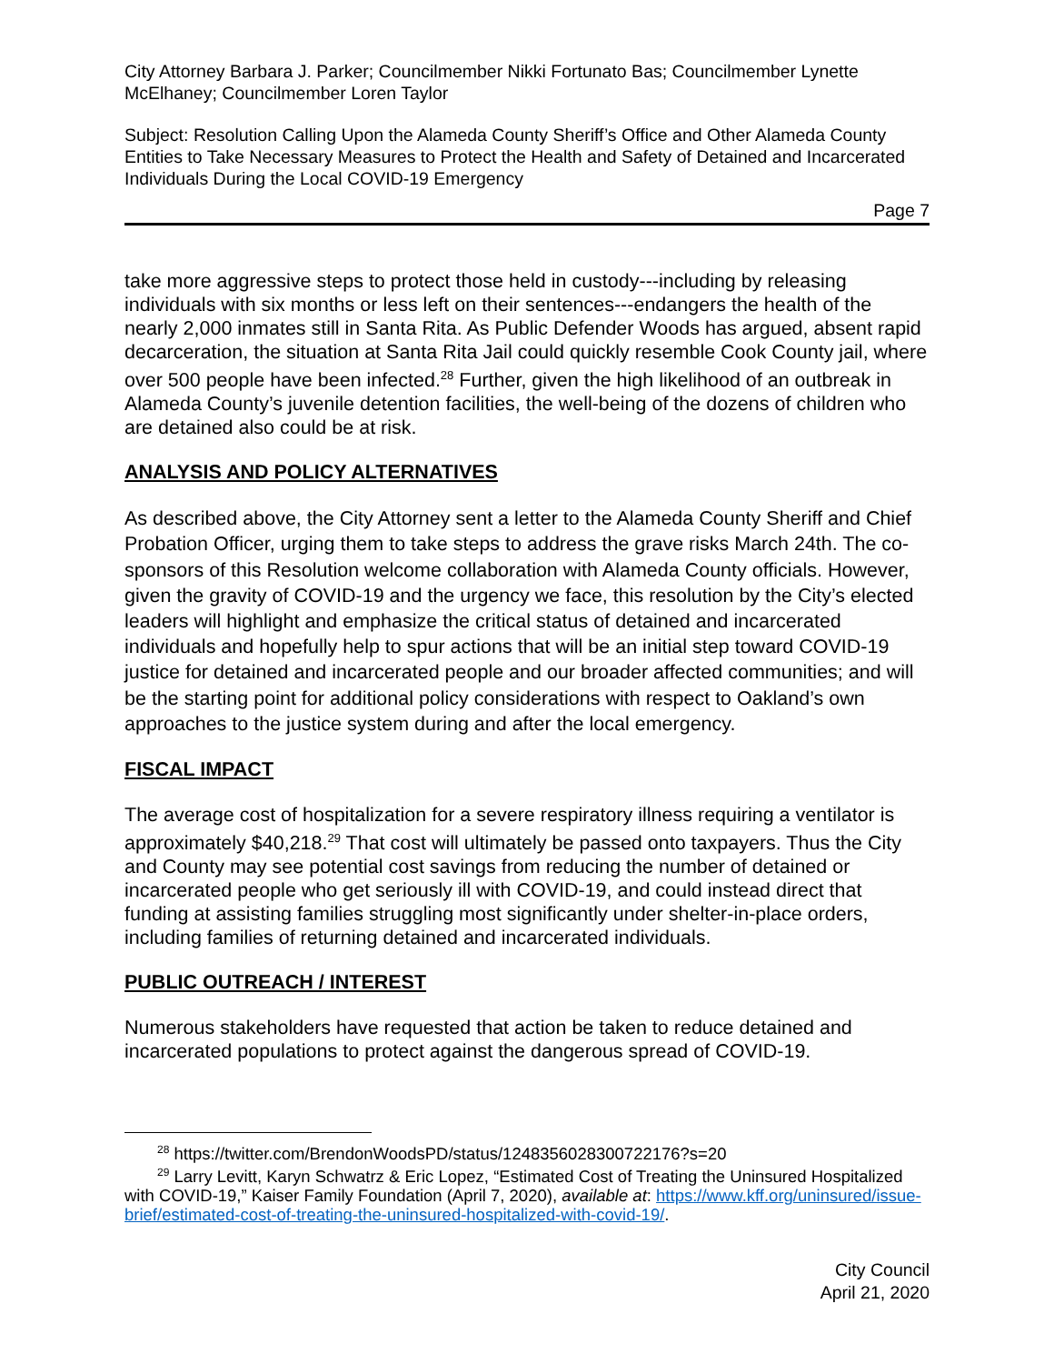City Attorney Barbara J. Parker; Councilmember Nikki Fortunato Bas; Councilmember Lynette McElhaney; Councilmember Loren Taylor
Subject: Resolution Calling Upon the Alameda County Sheriff’s Office and Other Alameda County Entities to Take Necessary Measures to Protect the Health and Safety of Detained and Incarcerated Individuals During the Local COVID-19 Emergency
Page 7
take more aggressive steps to protect those held in custody---including by releasing individuals with six months or less left on their sentences---endangers the health of the nearly 2,000 inmates still in Santa Rita. As Public Defender Woods has argued, absent rapid decarceration, the situation at Santa Rita Jail could quickly resemble Cook County jail, where over 500 people have been infected.<sup>28</sup> Further, given the high likelihood of an outbreak in Alameda County’s juvenile detention facilities, the well-being of the dozens of children who are detained also could be at risk.
ANALYSIS AND POLICY ALTERNATIVES
As described above, the City Attorney sent a letter to the Alameda County Sheriff and Chief Probation Officer, urging them to take steps to address the grave risks March 24th. The co-sponsors of this Resolution welcome collaboration with Alameda County officials. However, given the gravity of COVID-19 and the urgency we face, this resolution by the City’s elected leaders will highlight and emphasize the critical status of detained and incarcerated individuals and hopefully help to spur actions that will be an initial step toward COVID-19 justice for detained and incarcerated people and our broader affected communities; and will be the starting point for additional policy considerations with respect to Oakland’s own approaches to the justice system during and after the local emergency.
FISCAL IMPACT
The average cost of hospitalization for a severe respiratory illness requiring a ventilator is approximately $40,218.<sup>29</sup> That cost will ultimately be passed onto taxpayers. Thus the City and County may see potential cost savings from reducing the number of detained or incarcerated people who get seriously ill with COVID-19, and could instead direct that funding at assisting families struggling most significantly under shelter-in-place orders, including families of returning detained and incarcerated individuals.
PUBLIC OUTREACH / INTEREST
Numerous stakeholders have requested that action be taken to reduce detained and incarcerated populations to protect against the dangerous spread of COVID-19.
<sup>28</sup> https://twitter.com/BrendonWoodsPD/status/1248356028300722176?s=20
<sup>29</sup> Larry Levitt, Karyn Schwatrz & Eric Lopez, “Estimated Cost of Treating the Uninsured Hospitalized with COVID-19,” Kaiser Family Foundation (April 7, 2020), available at: https://www.kff.org/uninsured/issue-brief/estimated-cost-of-treating-the-uninsured-hospitalized-with-covid-19/.
City Council
April 21, 2020